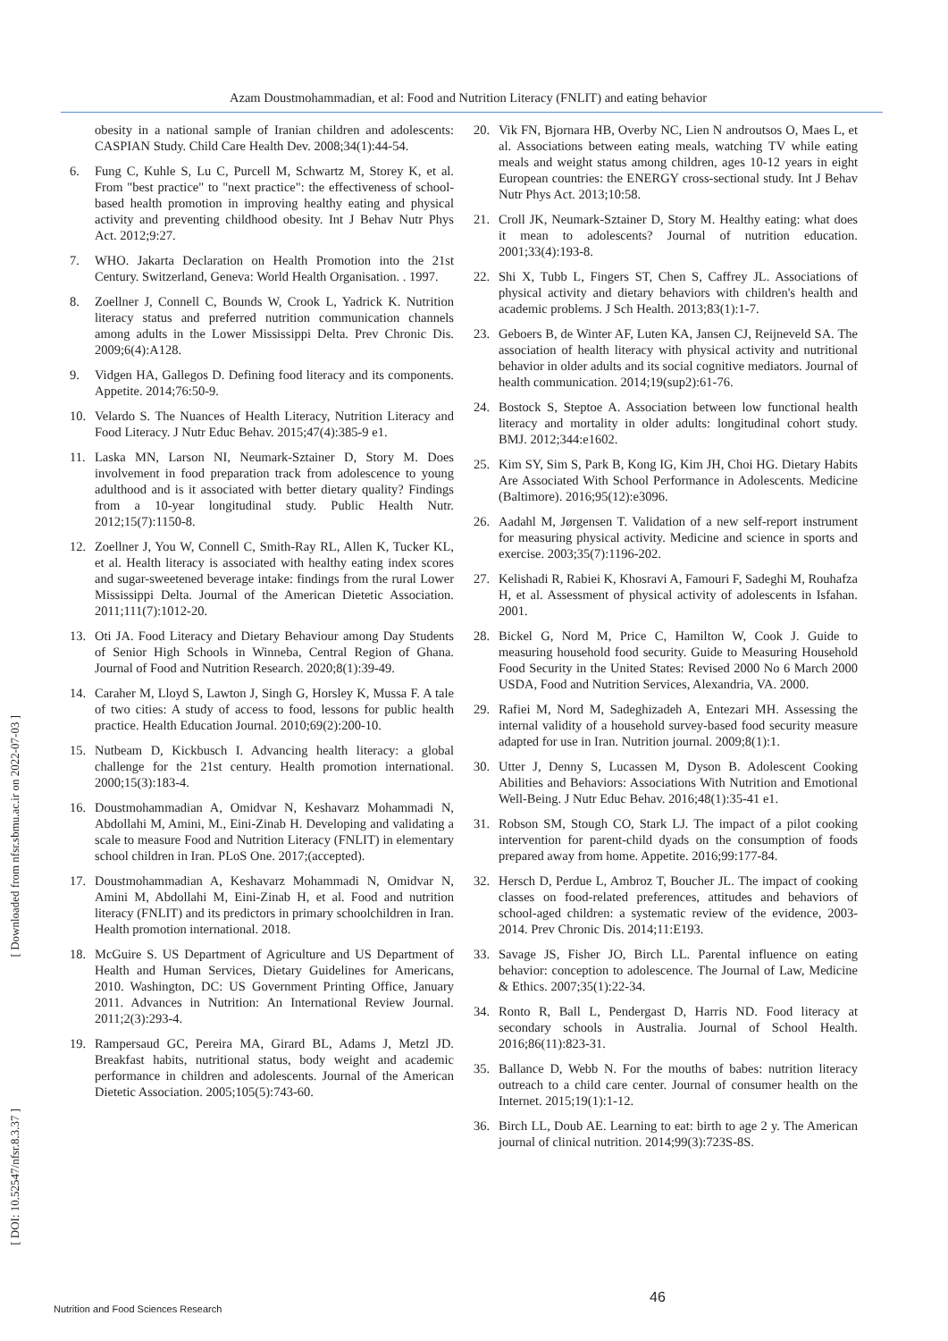Azam Doustmohammadian, et al: Food and Nutrition Literacy (FNLIT) and eating behavior
obesity in a national sample of Iranian children and adolescents: CASPIAN Study. Child Care Health Dev. 2008;34(1):44-54.
6. Fung C, Kuhle S, Lu C, Purcell M, Schwartz M, Storey K, et al. From "best practice" to "next practice": the effectiveness of school-based health promotion in improving healthy eating and physical activity and preventing childhood obesity. Int J Behav Nutr Phys Act. 2012;9:27.
7. WHO. Jakarta Declaration on Health Promotion into the 21st Century. Switzerland, Geneva: World Health Organisation. . 1997.
8. Zoellner J, Connell C, Bounds W, Crook L, Yadrick K. Nutrition literacy status and preferred nutrition communication channels among adults in the Lower Mississippi Delta. Prev Chronic Dis. 2009;6(4):A128.
9. Vidgen HA, Gallegos D. Defining food literacy and its components. Appetite. 2014;76:50-9.
10. Velardo S. The Nuances of Health Literacy, Nutrition Literacy and Food Literacy. J Nutr Educ Behav. 2015;47(4):385-9 e1.
11. Laska MN, Larson NI, Neumark-Sztainer D, Story M. Does involvement in food preparation track from adolescence to young adulthood and is it associated with better dietary quality? Findings from a 10-year longitudinal study. Public Health Nutr. 2012;15(7):1150-8.
12. Zoellner J, You W, Connell C, Smith-Ray RL, Allen K, Tucker KL, et al. Health literacy is associated with healthy eating index scores and sugar-sweetened beverage intake: findings from the rural Lower Mississippi Delta. Journal of the American Dietetic Association. 2011;111(7):1012-20.
13. Oti JA. Food Literacy and Dietary Behaviour among Day Students of Senior High Schools in Winneba, Central Region of Ghana. Journal of Food and Nutrition Research. 2020;8(1):39-49.
14. Caraher M, Lloyd S, Lawton J, Singh G, Horsley K, Mussa F. A tale of two cities: A study of access to food, lessons for public health practice. Health Education Journal. 2010;69(2):200-10.
15. Nutbeam D, Kickbusch I. Advancing health literacy: a global challenge for the 21st century. Health promotion international. 2000;15(3):183-4.
16. Doustmohammadian A, Omidvar N, Keshavarz Mohammadi N, Abdollahi M, Amini, M., Eini-Zinab H. Developing and validating a scale to measure Food and Nutrition Literacy (FNLIT) in elementary school children in Iran. PLoS One. 2017;(accepted).
17. Doustmohammadian A, Keshavarz Mohammadi N, Omidvar N, Amini M, Abdollahi M, Eini-Zinab H, et al. Food and nutrition literacy (FNLIT) and its predictors in primary schoolchildren in Iran. Health promotion international. 2018.
18. McGuire S. US Department of Agriculture and US Department of Health and Human Services, Dietary Guidelines for Americans, 2010. Washington, DC: US Government Printing Office, January 2011. Advances in Nutrition: An International Review Journal. 2011;2(3):293-4.
19. Rampersaud GC, Pereira MA, Girard BL, Adams J, Metzl JD. Breakfast habits, nutritional status, body weight and academic performance in children and adolescents. Journal of the American Dietetic Association. 2005;105(5):743-60.
20. Vik FN, Bjornara HB, Overby NC, Lien N androutsos O, Maes L, et al. Associations between eating meals, watching TV while eating meals and weight status among children, ages 10-12 years in eight European countries: the ENERGY cross-sectional study. Int J Behav Nutr Phys Act. 2013;10:58.
21. Croll JK, Neumark-Sztainer D, Story M. Healthy eating: what does it mean to adolescents? Journal of nutrition education. 2001;33(4):193-8.
22. Shi X, Tubb L, Fingers ST, Chen S, Caffrey JL. Associations of physical activity and dietary behaviors with children's health and academic problems. J Sch Health. 2013;83(1):1-7.
23. Geboers B, de Winter AF, Luten KA, Jansen CJ, Reijneveld SA. The association of health literacy with physical activity and nutritional behavior in older adults and its social cognitive mediators. Journal of health communication. 2014;19(sup2):61-76.
24. Bostock S, Steptoe A. Association between low functional health literacy and mortality in older adults: longitudinal cohort study. BMJ. 2012;344:e1602.
25. Kim SY, Sim S, Park B, Kong IG, Kim JH, Choi HG. Dietary Habits Are Associated With School Performance in Adolescents. Medicine (Baltimore). 2016;95(12):e3096.
26. Aadahl M, Jørgensen T. Validation of a new self-report instrument for measuring physical activity. Medicine and science in sports and exercise. 2003;35(7):1196-202.
27. Kelishadi R, Rabiei K, Khosravi A, Famouri F, Sadeghi M, Rouhafza H, et al. Assessment of physical activity of adolescents in Isfahan. 2001.
28. Bickel G, Nord M, Price C, Hamilton W, Cook J. Guide to measuring household food security. Guide to Measuring Household Food Security in the United States: Revised 2000 No 6 March 2000 USDA, Food and Nutrition Services, Alexandria, VA. 2000.
29. Rafiei M, Nord M, Sadeghizadeh A, Entezari MH. Assessing the internal validity of a household survey-based food security measure adapted for use in Iran. Nutrition journal. 2009;8(1):1.
30. Utter J, Denny S, Lucassen M, Dyson B. Adolescent Cooking Abilities and Behaviors: Associations With Nutrition and Emotional Well-Being. J Nutr Educ Behav. 2016;48(1):35-41 e1.
31. Robson SM, Stough CO, Stark LJ. The impact of a pilot cooking intervention for parent-child dyads on the consumption of foods prepared away from home. Appetite. 2016;99:177-84.
32. Hersch D, Perdue L, Ambroz T, Boucher JL. The impact of cooking classes on food-related preferences, attitudes and behaviors of school-aged children: a systematic review of the evidence, 2003-2014. Prev Chronic Dis. 2014;11:E193.
33. Savage JS, Fisher JO, Birch LL. Parental influence on eating behavior: conception to adolescence. The Journal of Law, Medicine & Ethics. 2007;35(1):22-34.
34. Ronto R, Ball L, Pendergast D, Harris ND. Food literacy at secondary schools in Australia. Journal of School Health. 2016;86(11):823-31.
35. Ballance D, Webb N. For the mouths of babes: nutrition literacy outreach to a child care center. Journal of consumer health on the Internet. 2015;19(1):1-12.
36. Birch LL, Doub AE. Learning to eat: birth to age 2 y. The American journal of clinical nutrition. 2014;99(3):723S-8S.
[ Downloaded from nfsr.sbmu.ac.ir on 2022-07-03 ]
[ DOI: 10.52547/nfsr.8.3.37 ]
46
Nutrition and Food Sciences Research